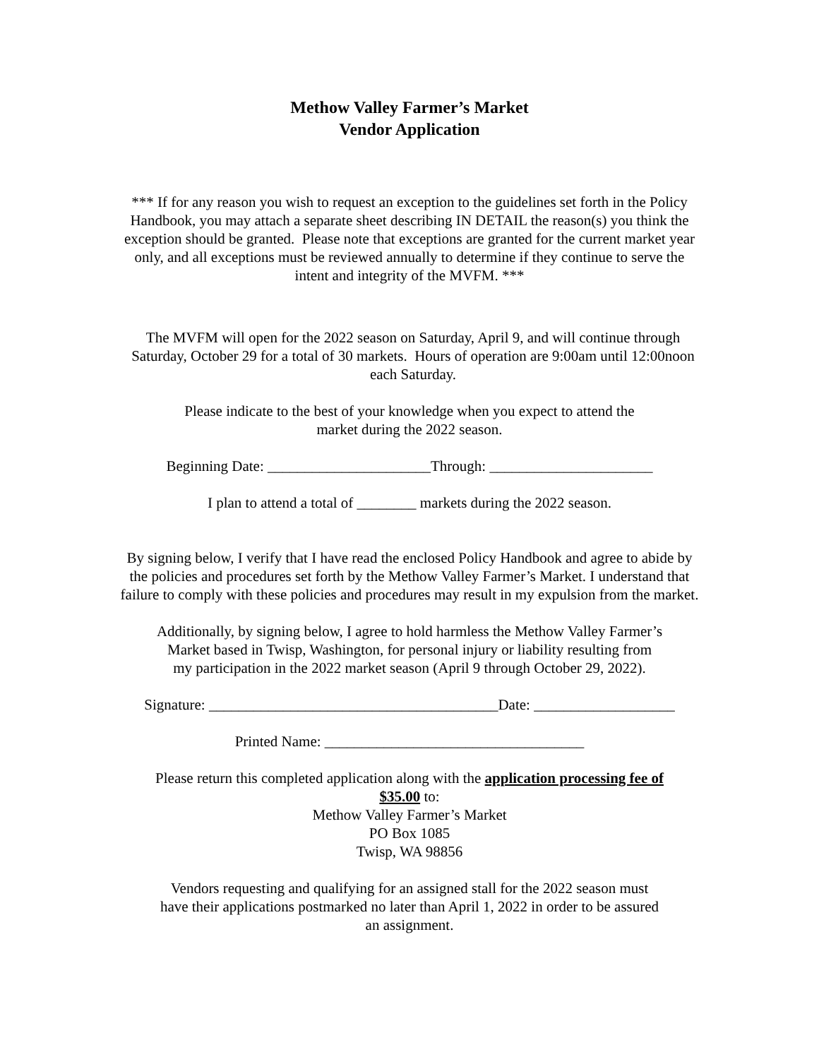Methow Valley Farmer’s Market
Vendor Application
*** If for any reason you wish to request an exception to the guidelines set forth in the Policy Handbook, you may attach a separate sheet describing IN DETAIL the reason(s) you think the exception should be granted. Please note that exceptions are granted for the current market year only, and all exceptions must be reviewed annually to determine if they continue to serve the intent and integrity of the MVFM. ***
The MVFM will open for the 2022 season on Saturday, April 9, and will continue through Saturday, October 29 for a total of 30 markets. Hours of operation are 9:00am until 12:00noon each Saturday.
Please indicate to the best of your knowledge when you expect to attend the
market during the 2022 season.
Beginning Date: ______________________Through: ______________________
I plan to attend a total of ________ markets during the 2022 season.
By signing below, I verify that I have read the enclosed Policy Handbook and agree to abide by the policies and procedures set forth by the Methow Valley Farmer’s Market. I understand that failure to comply with these policies and procedures may result in my expulsion from the market.
Additionally, by signing below, I agree to hold harmless the Methow Valley Farmer’s
Market based in Twisp, Washington, for personal injury or liability resulting from
my participation in the 2022 market season (April 9 through October 29, 2022).
Signature: _______________________________________Date: ___________________
Printed Name: ___________________________________
Please return this completed application along with the application processing fee of
$35.00 to:
Methow Valley Farmer’s Market
PO Box 1085
Twisp, WA 98856
Vendors requesting and qualifying for an assigned stall for the 2022 season must
have their applications postmarked no later than April 1, 2022 in order to be assured
an assignment.